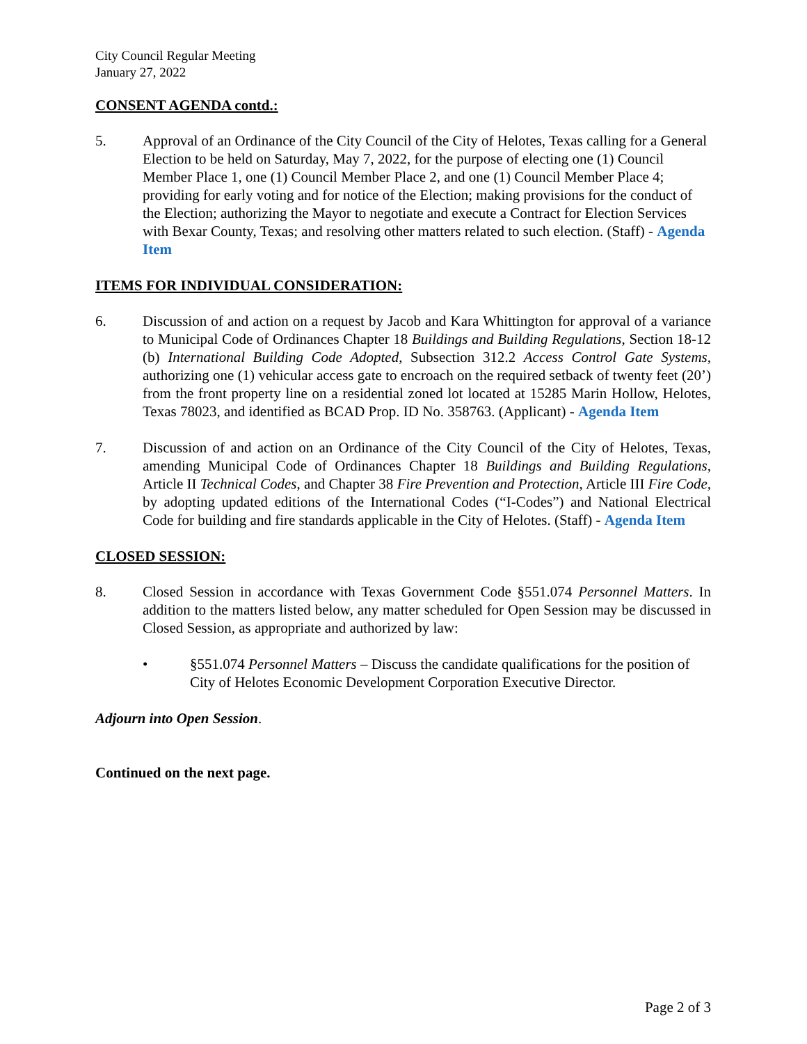City Council Regular Meeting
January 27, 2022
CONSENT AGENDA contd.:
5. Approval of an Ordinance of the City Council of the City of Helotes, Texas calling for a General Election to be held on Saturday, May 7, 2022, for the purpose of electing one (1) Council Member Place 1, one (1) Council Member Place 2, and one (1) Council Member Place 4; providing for early voting and for notice of the Election; making provisions for the conduct of the Election; authorizing the Mayor to negotiate and execute a Contract for Election Services with Bexar County, Texas; and resolving other matters related to such election. (Staff) - Agenda Item
ITEMS FOR INDIVIDUAL CONSIDERATION:
6. Discussion of and action on a request by Jacob and Kara Whittington for approval of a variance to Municipal Code of Ordinances Chapter 18 Buildings and Building Regulations, Section 18-12 (b) International Building Code Adopted, Subsection 312.2 Access Control Gate Systems, authorizing one (1) vehicular access gate to encroach on the required setback of twenty feet (20’) from the front property line on a residential zoned lot located at 15285 Marin Hollow, Helotes, Texas 78023, and identified as BCAD Prop. ID No. 358763. (Applicant) - Agenda Item
7. Discussion of and action on an Ordinance of the City Council of the City of Helotes, Texas, amending Municipal Code of Ordinances Chapter 18 Buildings and Building Regulations, Article II Technical Codes, and Chapter 38 Fire Prevention and Protection, Article III Fire Code, by adopting updated editions of the International Codes (“I-Codes”) and National Electrical Code for building and fire standards applicable in the City of Helotes. (Staff) - Agenda Item
CLOSED SESSION:
8. Closed Session in accordance with Texas Government Code §551.074 Personnel Matters. In addition to the matters listed below, any matter scheduled for Open Session may be discussed in Closed Session, as appropriate and authorized by law:
• §551.074 Personnel Matters – Discuss the candidate qualifications for the position of City of Helotes Economic Development Corporation Executive Director.
Adjourn into Open Session.
Continued on the next page.
Page 2 of 3